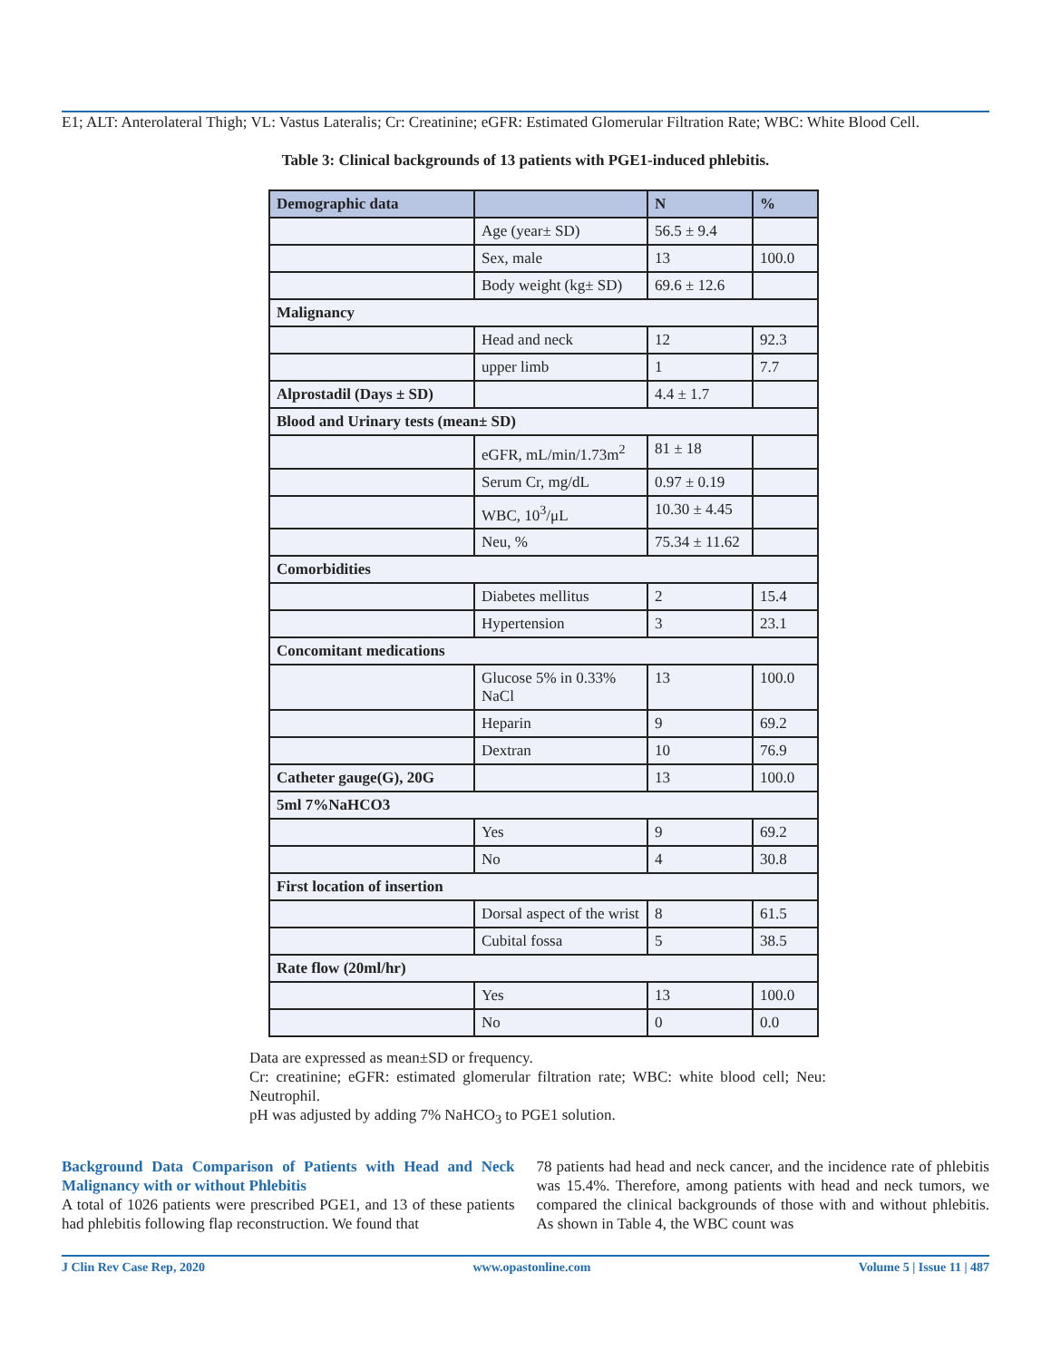E1; ALT: Anterolateral Thigh; VL: Vastus Lateralis; Cr: Creatinine; eGFR: Estimated Glomerular Filtration Rate; WBC: White Blood Cell.
Table 3: Clinical backgrounds of 13 patients with PGE1-induced phlebitis.
| Demographic data | | N | % |
| --- | --- | --- | --- |
| | Age (year± SD) | 56.5 ± 9.4 | |
| | Sex, male | 13 | 100.0 |
| | Body weight (kg± SD) | 69.6 ± 12.6 | |
| Malignancy | | | |
| | Head and neck | 12 | 92.3 |
| | upper limb | 1 | 7.7 |
| Alprostadil (Days ± SD) | | 4.4 ± 1.7 | |
| Blood and Urinary tests (mean± SD) | | | |
| | eGFR, mL/min/1.73m<sup>2</sup> | 81 ± 18 | |
| | Serum Cr, mg/dL | 0.97 ± 0.19 | |
| | WBC, 10<sup>3</sup>/μL | 10.30 ± 4.45 | |
| | Neu, % | 75.34 ± 11.62 | |
| Comorbidities | | | |
| | Diabetes mellitus | 2 | 15.4 |
| | Hypertension | 3 | 23.1 |
| Concomitant medications | | | |
| | Glucose 5% in 0.33% NaCl | 13 | 100.0 |
| | Heparin | 9 | 69.2 |
| | Dextran | 10 | 76.9 |
| Catheter gauge(G), 20G | | 13 | 100.0 |
| 5ml 7%NaHCO3 | | | |
| | Yes | 9 | 69.2 |
| | No | 4 | 30.8 |
| First location of insertion | | | |
| | Dorsal aspect of the wrist | 8 | 61.5 |
| | Cubital fossa | 5 | 38.5 |
| Rate flow (20ml/hr) | | | |
| | Yes | 13 | 100.0 |
| | No | 0 | 0.0 |
Data are expressed as mean±SD or frequency.
Cr: creatinine; eGFR: estimated glomerular filtration rate; WBC: white blood cell; Neu: Neutrophil.
pH was adjusted by adding 7% NaHCO<sub>3</sub> to PGE1 solution.
Background Data Comparison of Patients with Head and Neck Malignancy with or without Phlebitis
A total of 1026 patients were prescribed PGE1, and 13 of these patients had phlebitis following flap reconstruction. We found that
78 patients had head and neck cancer, and the incidence rate of phlebitis was 15.4%. Therefore, among patients with head and neck tumors, we compared the clinical backgrounds of those with and without phlebitis. As shown in Table 4, the WBC count was
J Clin Rev Case Rep, 2020 www.opastonline.com Volume 5 | Issue 11 | 487